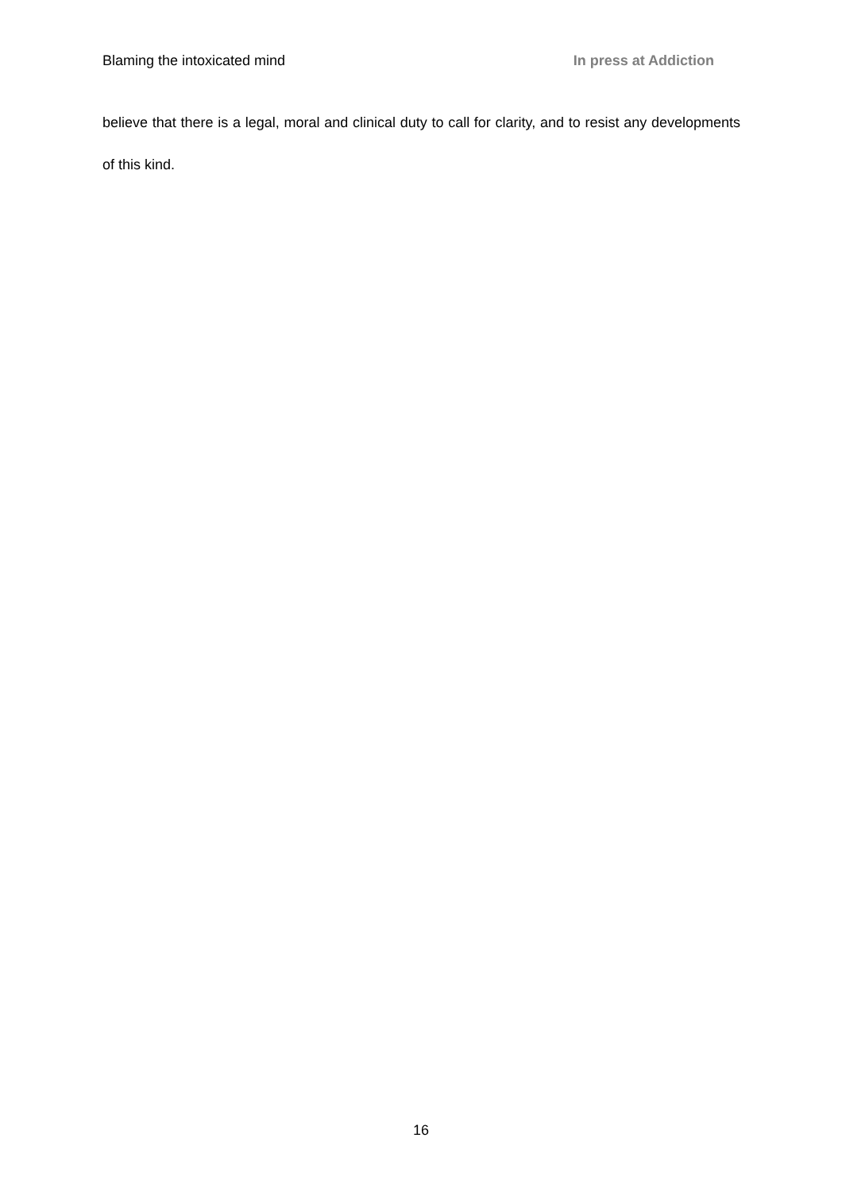Blaming the intoxicated mind In press at Addiction
believe that there is a legal, moral and clinical duty to call for clarity, and to resist any developments of this kind.
16